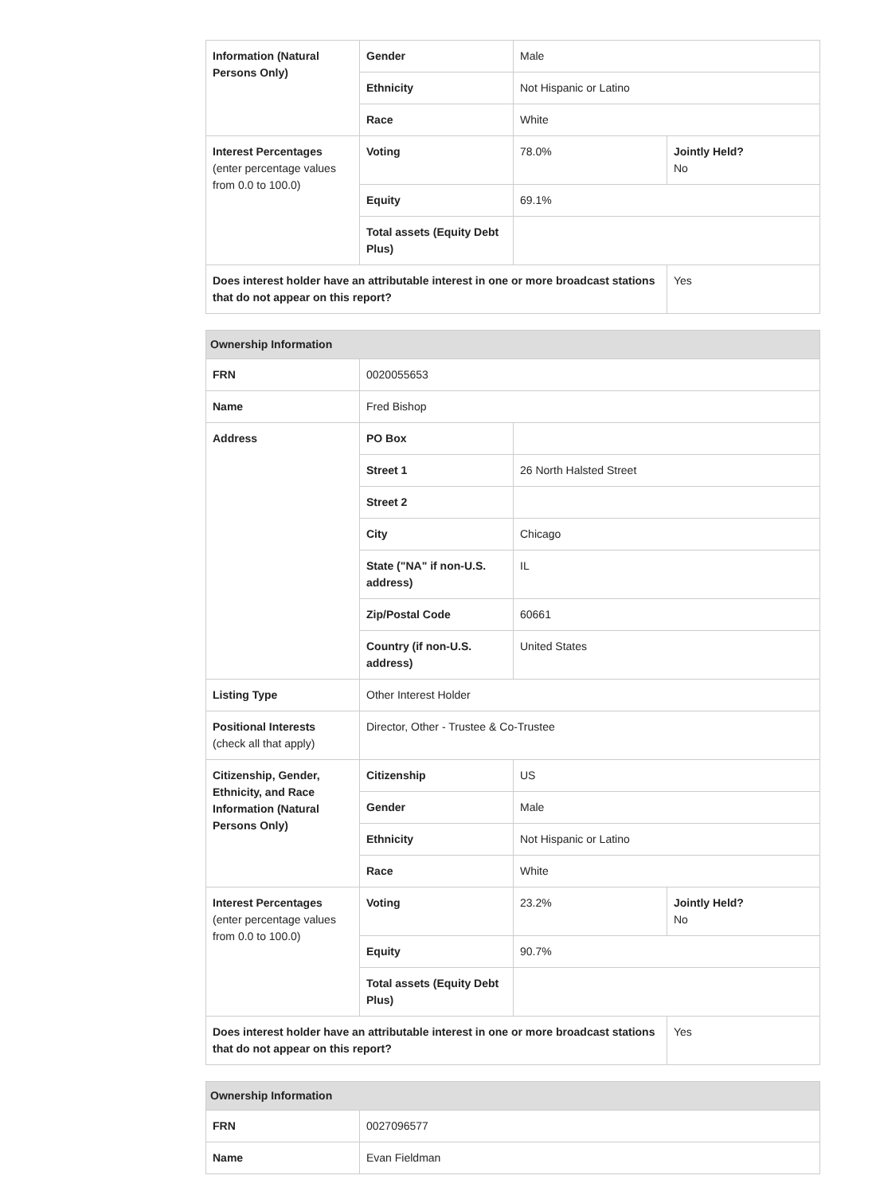| Information (Natural Persons Only) | Gender | Male | |
| | Ethnicity | Not Hispanic or Latino | |
| | Race | White | |
| Interest Percentages (enter percentage values from 0.0 to 100.0) | Voting | 78.0% | Jointly Held? No |
| | Equity | 69.1% | |
| | Total assets (Equity Debt Plus) | | |
| Does interest holder have an attributable interest in one or more broadcast stations that do not appear on this report? | | | Yes |
| Ownership Information | | | |
| --- | --- | --- | --- |
| FRN | 0020055653 | | |
| Name | Fred Bishop | | |
| Address | PO Box | | |
| | Street 1 | 26 North Halsted Street | |
| | Street 2 | | |
| | City | Chicago | |
| | State ("NA" if non-U.S. address) | IL | |
| | Zip/Postal Code | 60661 | |
| | Country (if non-U.S. address) | United States | |
| Listing Type | Other Interest Holder | | |
| Positional Interests (check all that apply) | Director, Other - Trustee & Co-Trustee | | |
| Citizenship, Gender, Ethnicity, and Race Information (Natural Persons Only) | Citizenship | US | |
| | Gender | Male | |
| | Ethnicity | Not Hispanic or Latino | |
| | Race | White | |
| Interest Percentages (enter percentage values from 0.0 to 100.0) | Voting | 23.2% | Jointly Held? No |
| | Equity | 90.7% | |
| | Total assets (Equity Debt Plus) | | |
| Does interest holder have an attributable interest in one or more broadcast stations that do not appear on this report? | | | Yes |
| Ownership Information | |
| --- | --- |
| FRN | 0027096577 |
| Name | Evan Fieldman |